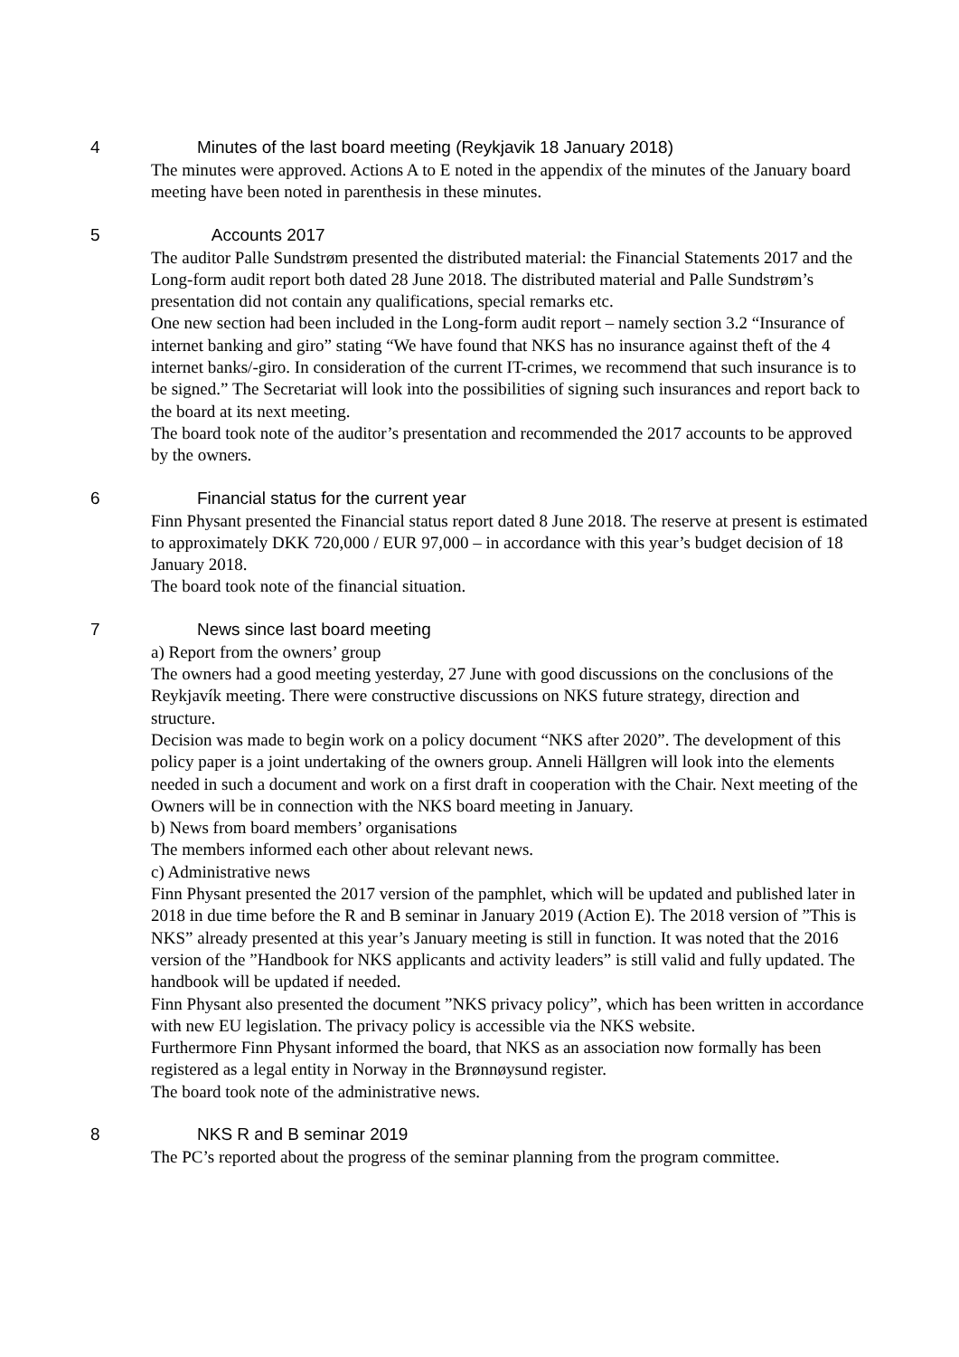4 Minutes of the last board meeting (Reykjavik 18 January 2018)
The minutes were approved. Actions A to E noted in the appendix of the minutes of the January board meeting have been noted in parenthesis in these minutes.
5 Accounts 2017
The auditor Palle Sundstrøm presented the distributed material: the Financial Statements 2017 and the Long-form audit report both dated 28 June 2018. The distributed material and Palle Sundstrøm’s presentation did not contain any qualifications, special remarks etc.
One new section had been included in the Long-form audit report – namely section 3.2 “Insurance of internet banking and giro” stating “We have found that NKS has no insurance against theft of the 4 internet banks/-giro. In consideration of the current IT-crimes, we recommend that such insurance is to be signed.” The Secretariat will look into the possibilities of signing such insurances and report back to the board at its next meeting.
The board took note of the auditor’s presentation and recommended the 2017 accounts to be approved by the owners.
6 Financial status for the current year
Finn Physant presented the Financial status report dated 8 June 2018. The reserve at present is estimated to approximately DKK 720,000 / EUR 97,000 – in accordance with this year’s budget decision of 18 January 2018.
The board took note of the financial situation.
7 News since last board meeting
a) Report from the owners’ group
The owners had a good meeting yesterday, 27 June with good discussions on the conclusions of the Reykjavík meeting. There were constructive discussions on NKS future strategy, direction and structure.
Decision was made to begin work on a policy document “NKS after 2020”. The development of this policy paper is a joint undertaking of the owners group. Anneli Hällgren will look into the elements needed in such a document and work on a first draft in cooperation with the Chair. Next meeting of the Owners will be in connection with the NKS board meeting in January.
b) News from board members’ organisations
The members informed each other about relevant news.
c) Administrative news
Finn Physant presented the 2017 version of the pamphlet, which will be updated and published later in 2018 in due time before the R and B seminar in January 2019 (Action E). The 2018 version of ”This is NKS” already presented at this year’s January meeting is still in function. It was noted that the 2016 version of the ”Handbook for NKS applicants and activity leaders” is still valid and fully updated. The handbook will be updated if needed.
Finn Physant also presented the document ”NKS privacy policy”, which has been written in accordance with new EU legislation. The privacy policy is accessible via the NKS website.
Furthermore Finn Physant informed the board, that NKS as an association now formally has been registered as a legal entity in Norway in the Brønnøysund register.
The board took note of the administrative news.
8 NKS R and B seminar 2019
The PC’s reported about the progress of the seminar planning from the program committee.